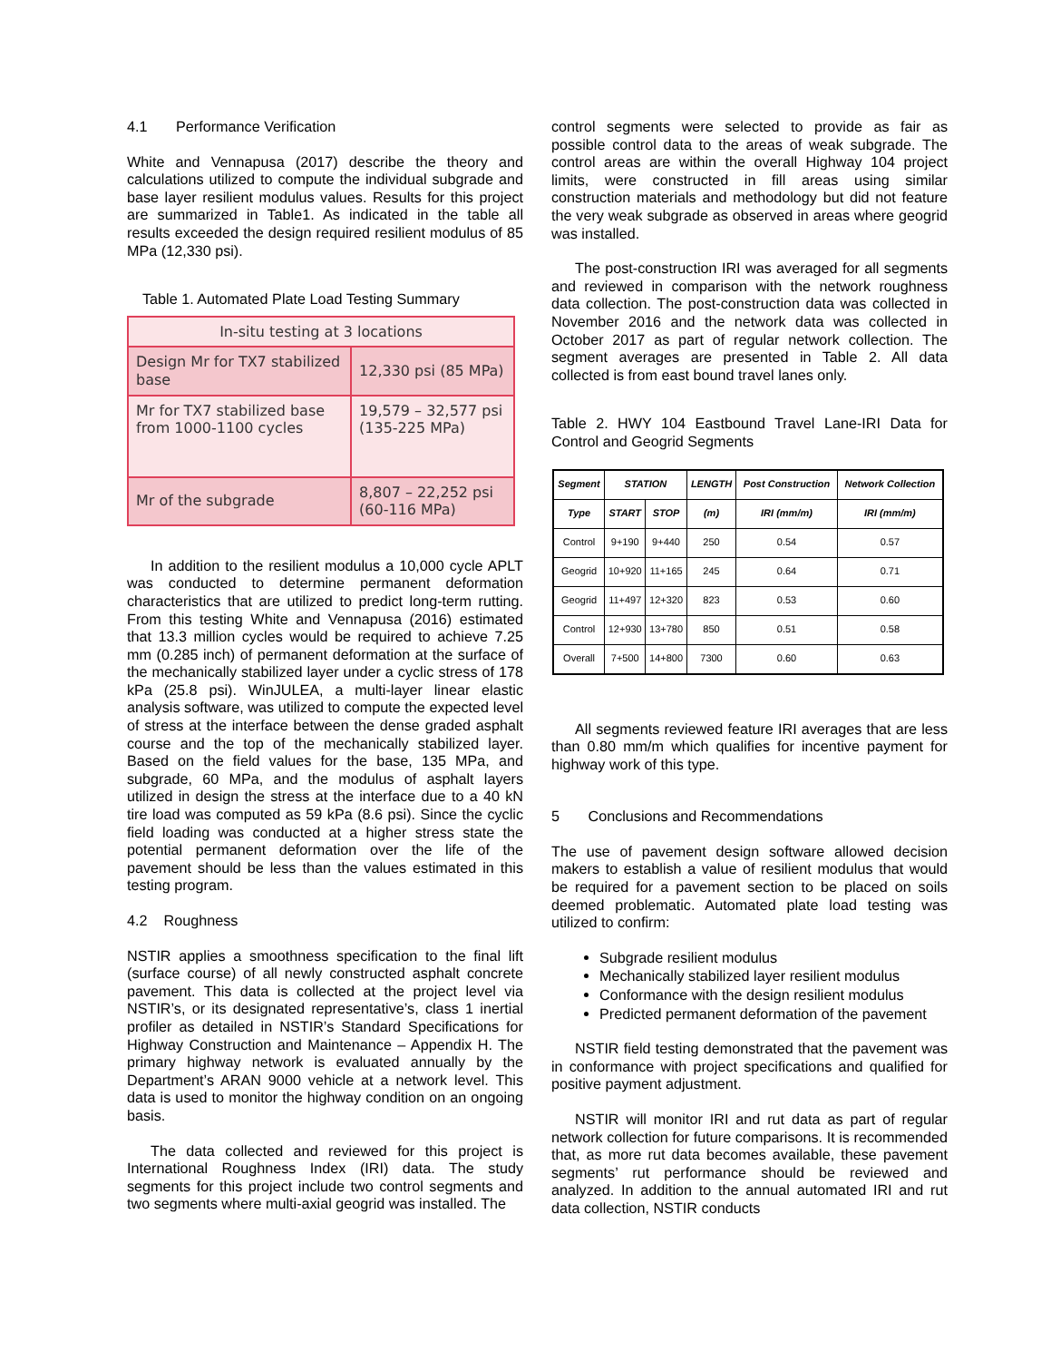4.1 Performance Verification
White and Vennapusa (2017) describe the theory and calculations utilized to compute the individual subgrade and base layer resilient modulus values. Results for this project are summarized in Table1. As indicated in the table all results exceeded the design required resilient modulus of 85 MPa (12,330 psi).
Table 1. Automated Plate Load Testing Summary
| In-situ testing at 3 locations | |
| Design Mr for TX7 stabilized base | 12,330 psi (85 MPa) |
| Mr for TX7 stabilized base from 1000-1100 cycles | 19,579 – 32,577 psi (135-225 MPa) |
| Mr of the subgrade | 8,807 – 22,252 psi (60-116 MPa) |
In addition to the resilient modulus a 10,000 cycle APLT was conducted to determine permanent deformation characteristics that are utilized to predict long-term rutting. From this testing White and Vennapusa (2016) estimated that 13.3 million cycles would be required to achieve 7.25 mm (0.285 inch) of permanent deformation at the surface of the mechanically stabilized layer under a cyclic stress of 178 kPa (25.8 psi). WinJULEA, a multi-layer linear elastic analysis software, was utilized to compute the expected level of stress at the interface between the dense graded asphalt course and the top of the mechanically stabilized layer. Based on the field values for the base, 135 MPa, and subgrade, 60 MPa, and the modulus of asphalt layers utilized in design the stress at the interface due to a 40 kN tire load was computed as 59 kPa (8.6 psi). Since the cyclic field loading was conducted at a higher stress state the potential permanent deformation over the life of the pavement should be less than the values estimated in this testing program.
4.2 Roughness
NSTIR applies a smoothness specification to the final lift (surface course) of all newly constructed asphalt concrete pavement. This data is collected at the project level via NSTIR’s, or its designated representative’s, class 1 inertial profiler as detailed in NSTIR’s Standard Specifications for Highway Construction and Maintenance – Appendix H. The primary highway network is evaluated annually by the Department’s ARAN 9000 vehicle at a network level. This data is used to monitor the highway condition on an ongoing basis.
The data collected and reviewed for this project is International Roughness Index (IRI) data. The study segments for this project include two control segments and two segments where multi-axial geogrid was installed. The
control segments were selected to provide as fair as possible control data to the areas of weak subgrade. The control areas are within the overall Highway 104 project limits, were constructed in fill areas using similar construction materials and methodology but did not feature the very weak subgrade as observed in areas where geogrid was installed.
The post-construction IRI was averaged for all segments and reviewed in comparison with the network roughness data collection. The post-construction data was collected in November 2016 and the network data was collected in October 2017 as part of regular network collection. The segment averages are presented in Table 2. All data collected is from east bound travel lanes only.
Table 2. HWY 104 Eastbound Travel Lane-IRI Data for Control and Geogrid Segments
| Segment | STATION | | LENGTH | Post Construction | Network Collection |
| --- | --- | --- | --- | --- | --- |
| Type | START | STOP | (m) | IRI (mm/m) | IRI (mm/m) |
| Control | 9+190 | 9+440 | 250 | 0.54 | 0.57 |
| Geogrid | 10+920 | 11+165 | 245 | 0.64 | 0.71 |
| Geogrid | 11+497 | 12+320 | 823 | 0.53 | 0.60 |
| Control | 12+930 | 13+780 | 850 | 0.51 | 0.58 |
| Overall | 7+500 | 14+800 | 7300 | 0.60 | 0.63 |
All segments reviewed feature IRI averages that are less than 0.80 mm/m which qualifies for incentive payment for highway work of this type.
5 Conclusions and Recommendations
The use of pavement design software allowed decision makers to establish a value of resilient modulus that would be required for a pavement section to be placed on soils deemed problematic. Automated plate load testing was utilized to confirm:
Subgrade resilient modulus
Mechanically stabilized layer resilient modulus
Conformance with the design resilient modulus
Predicted permanent deformation of the pavement
NSTIR field testing demonstrated that the pavement was in conformance with project specifications and qualified for positive payment adjustment.
NSTIR will monitor IRI and rut data as part of regular network collection for future comparisons. It is recommended that, as more rut data becomes available, these pavement segments’ rut performance should be reviewed and analyzed. In addition to the annual automated IRI and rut data collection, NSTIR conducts